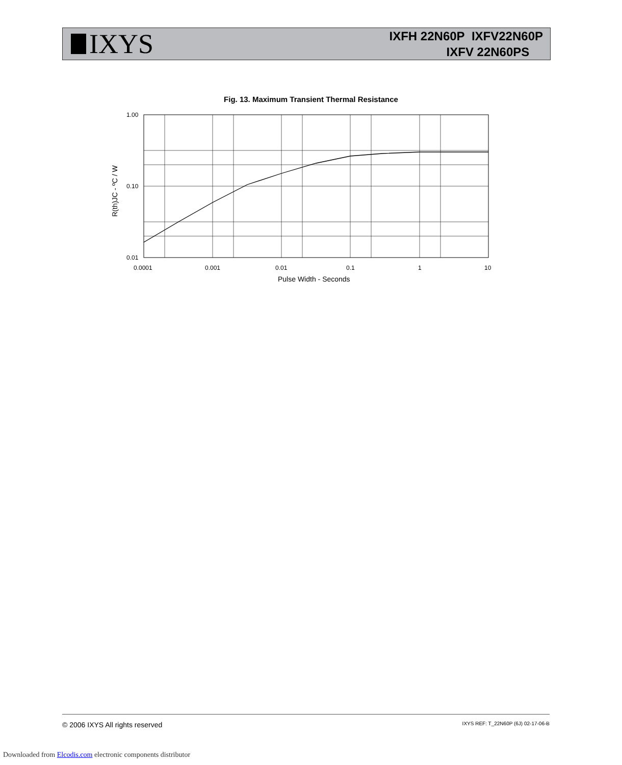IXYS
IXFH 22N60P IXFV22N60P
IXFV 22N60PS
Fig. 13. Maximum Transient Thermal Resistance
1.00
0.10
0.01
0.0001
0.001
0.01
0.1
1
10
Pulse Width - Seconds
R(th)JC - ºC / W
© 2006 IXYS All rights reserved IXYS REF: T_22N60P (6J) 02-17-06-B
Downloaded from Elcodis.com electronic components distributor